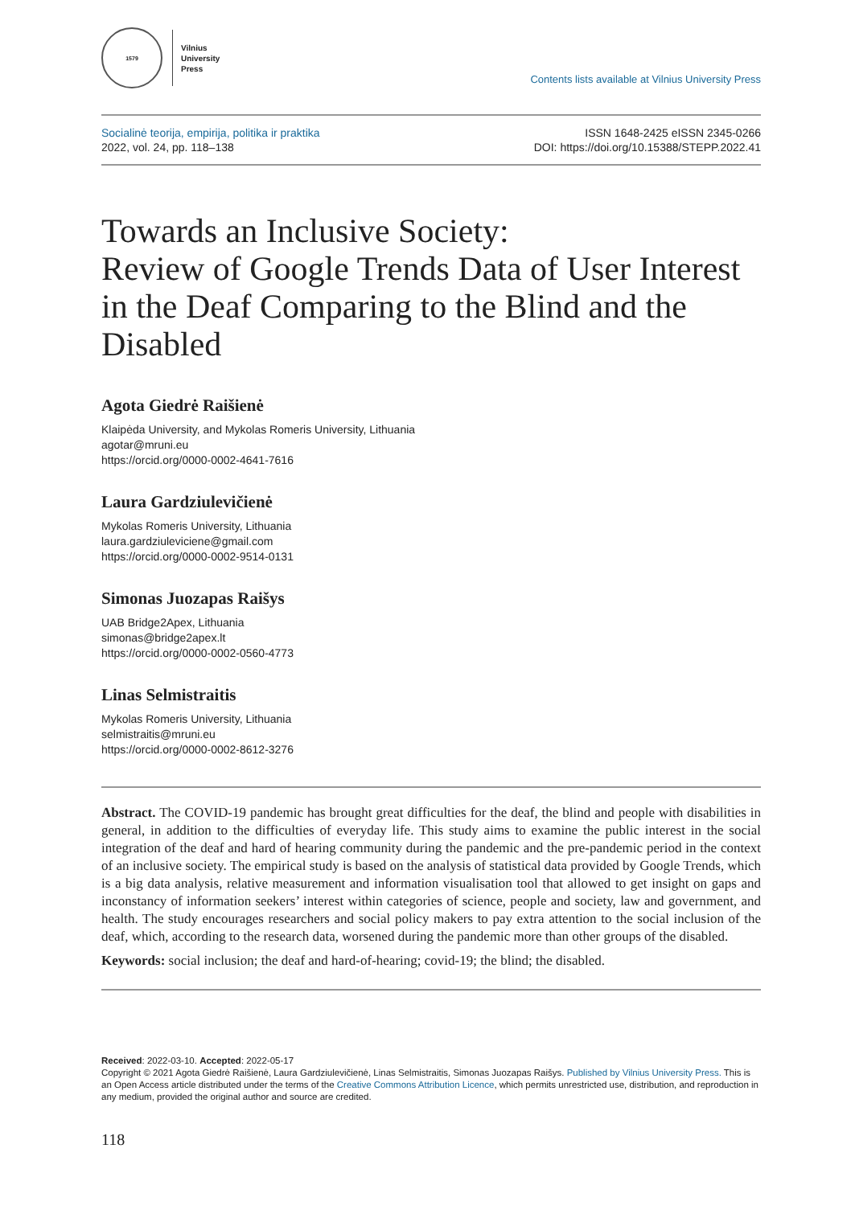1579
Vilnius
University
Press
Contents lists available at Vilnius University Press
Socialinė teorija, empirija, politika ir praktika
2022, vol. 24, pp. 118–138
ISSN 1648-2425 eISSN 2345-0266
DOI: https://doi.org/10.15388/STEPP.2022.41
Towards an Inclusive Society:
Review of Google Trends Data of User Interest in the Deaf Comparing to the Blind and the Disabled
Agota Giedrė Raišienė
Klaipėda University, and Mykolas Romeris University, Lithuania
agotar@mruni.eu
https://orcid.org/0000-0002-4641-7616
Laura Gardziulevičienė
Mykolas Romeris University, Lithuania
laura.gardziuleviciene@gmail.com
https://orcid.org/0000-0002-9514-0131
Simonas Juozapas Raišys
UAB Bridge2Apex, Lithuania
simonas@bridge2apex.lt
https://orcid.org/0000-0002-0560-4773
Linas Selmistraitis
Mykolas Romeris University, Lithuania
selmistraitis@mruni.eu
https://orcid.org/0000-0002-8612-3276
Abstract. The COVID-19 pandemic has brought great difficulties for the deaf, the blind and people with disabilities in general, in addition to the difficulties of everyday life. This study aims to examine the public interest in the social integration of the deaf and hard of hearing community during the pandemic and the pre-pandemic period in the context of an inclusive society. The empirical study is based on the analysis of statistical data provided by Google Trends, which is a big data analysis, relative measurement and information visualisation tool that allowed to get insight on gaps and inconstancy of information seekers’ interest within categories of science, people and society, law and government, and health. The study encourages researchers and social policy makers to pay extra attention to the social inclusion of the deaf, which, according to the research data, worsened during the pandemic more than other groups of the disabled.
Keywords: social inclusion; the deaf and hard-of-hearing; covid-19; the blind; the disabled.
Received: 2022-03-10. Accepted: 2022-05-17
Copyright © 2021 Agota Giedrė Raišienė, Laura Gardziulevičienė, Linas Selmistraitis, Simonas Juozapas Raišys. Published by Vilnius University Press. This is an Open Access article distributed under the terms of the Creative Commons Attribution Licence, which permits unrestricted use, distribution, and reproduction in any medium, provided the original author and source are credited.
118